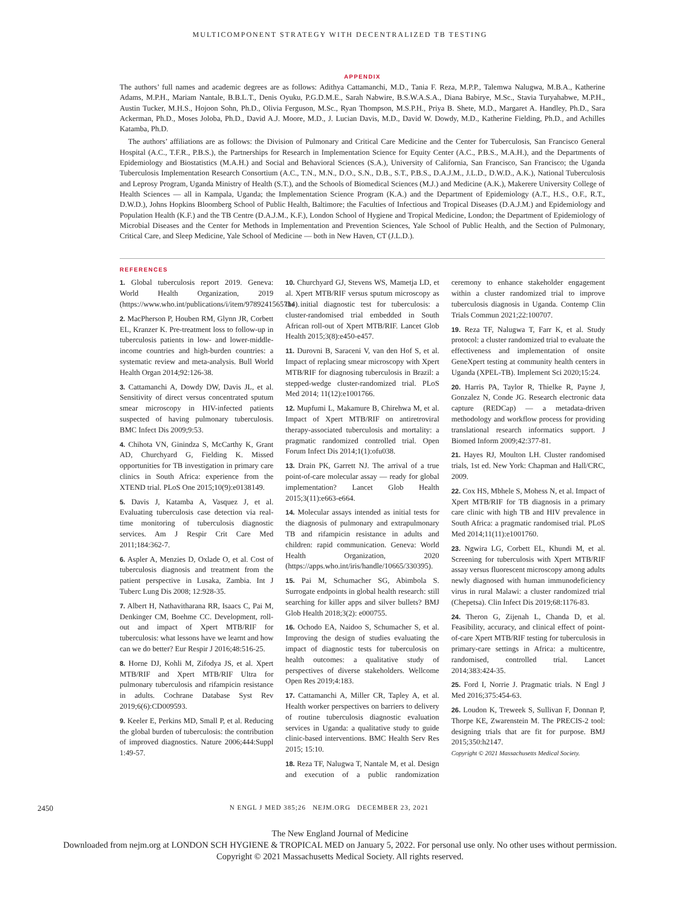MULTICOMPONENT STRATEGY WITH DECENTRALIZED TB TESTING
APPENDIX
The authors’ full names and academic degrees are as follows: Adithya Cattamanchi, M.D., Tania F. Reza, M.P.P., Talemwa Nalugwa, M.B.A., Katherine Adams, M.P.H., Mariam Nantale, B.B.L.T., Denis Oyuku, P.G.D.M.E., Sarah Nabwire, B.S.W.A.S.A., Diana Babirye, M.Sc., Stavia Turyahabwe, M.P.H., Austin Tucker, M.H.S., Hojoon Sohn, Ph.D., Olivia Ferguson, M.Sc., Ryan Thompson, M.S.P.H., Priya B. Shete, M.D., Margaret A. Handley, Ph.D., Sara Ackerman, Ph.D., Moses Joloba, Ph.D., David A.J. Moore, M.D., J. Lucian Davis, M.D., David W. Dowdy, M.D., Katherine Fielding, Ph.D., and Achilles Katamba, Ph.D.
The authors’ affiliations are as follows: the Division of Pulmonary and Critical Care Medicine and the Center for Tuberculosis, San Francisco General Hospital (A.C., T.F.R., P.B.S.), the Partnerships for Research in Implementation Science for Equity Center (A.C., P.B.S., M.A.H.), and the Departments of Epidemiology and Biostatistics (M.A.H.) and Social and Behavioral Sciences (S.A.), University of California, San Francisco, San Francisco; the Uganda Tuberculosis Implementation Research Consortium (A.C., T.N., M.N., D.O., S.N., D.B., S.T., P.B.S., D.A.J.M., J.L.D., D.W.D., A.K.), National Tuberculosis and Leprosy Program, Uganda Ministry of Health (S.T.), and the Schools of Biomedical Sciences (M.J.) and Medicine (A.K.), Makerere University College of Health Sciences — all in Kampala, Uganda; the Implementation Science Program (K.A.) and the Department of Epidemiology (A.T., H.S., O.F., R.T., D.W.D.), Johns Hopkins Bloomberg School of Public Health, Baltimore; the Faculties of Infectious and Tropical Diseases (D.A.J.M.) and Epidemiology and Population Health (K.F.) and the TB Centre (D.A.J.M., K.F.), London School of Hygiene and Tropical Medicine, London; the Department of Epidemiology of Microbial Diseases and the Center for Methods in Implementation and Prevention Sciences, Yale School of Public Health, and the Section of Pulmonary, Critical Care, and Sleep Medicine, Yale School of Medicine — both in New Haven, CT (J.L.D.).
REFERENCES
1. Global tuberculosis report 2019. Geneva: World Health Organization, 2019 (https://www.who.int/publications/i/item/9789241565714).
2. MacPherson P, Houben RM, Glynn JR, Corbett EL, Kranzer K. Pre-treatment loss to follow-up in tuberculosis patients in low- and lower-middle-income countries and high-burden countries: a systematic review and meta-analysis. Bull World Health Organ 2014;92:126-38.
3. Cattamanchi A, Dowdy DW, Davis JL, et al. Sensitivity of direct versus concentrated sputum smear microscopy in HIV-infected patients suspected of having pulmonary tuberculosis. BMC Infect Dis 2009;9:53.
4. Chihota VN, Ginindza S, McCarthy K, Grant AD, Churchyard G, Fielding K. Missed opportunities for TB investigation in primary care clinics in South Africa: experience from the XTEND trial. PLoS One 2015;10(9):e0138149.
5. Davis J, Katamba A, Vasquez J, et al. Evaluating tuberculosis case detection via real-time monitoring of tuberculosis diagnostic services. Am J Respir Crit Care Med 2011;184:362-7.
6. Aspler A, Menzies D, Oxlade O, et al. Cost of tuberculosis diagnosis and treatment from the patient perspective in Lusaka, Zambia. Int J Tuberc Lung Dis 2008; 12:928-35.
7. Albert H, Nathavitharana RR, Isaacs C, Pai M, Denkinger CM, Boehme CC. Development, roll-out and impact of Xpert MTB/RIF for tuberculosis: what lessons have we learnt and how can we do better? Eur Respir J 2016;48:516-25.
8. Horne DJ, Kohli M, Zifodya JS, et al. Xpert MTB/RIF and Xpert MTB/RIF Ultra for pulmonary tuberculosis and rifampicin resistance in adults. Cochrane Database Syst Rev 2019;6(6):CD009593.
9. Keeler E, Perkins MD, Small P, et al. Reducing the global burden of tuberculosis: the contribution of improved diagnostics. Nature 2006;444:Suppl 1:49-57.
10. Churchyard GJ, Stevens WS, Mametja LD, et al. Xpert MTB/RIF versus sputum microscopy as the initial diagnostic test for tuberculosis: a cluster-randomised trial embedded in South African roll-out of Xpert MTB/RIF. Lancet Glob Health 2015;3(8):e450-e457.
11. Durovni B, Saraceni V, van den Hof S, et al. Impact of replacing smear microscopy with Xpert MTB/RIF for diagnosing tuberculosis in Brazil: a stepped-wedge cluster-randomized trial. PLoS Med 2014; 11(12):e1001766.
12. Mupfumi L, Makamure B, Chirehwa M, et al. Impact of Xpert MTB/RIF on antiretroviral therapy-associated tuberculosis and mortality: a pragmatic randomized controlled trial. Open Forum Infect Dis 2014;1(1):ofu038.
13. Drain PK, Garrett NJ. The arrival of a true point-of-care molecular assay — ready for global implementation? Lancet Glob Health 2015;3(11):e663-e664.
14. Molecular assays intended as initial tests for the diagnosis of pulmonary and extrapulmonary TB and rifampicin resistance in adults and children: rapid communication. Geneva: World Health Organization, 2020 (https://apps.who.int/iris/handle/10665/330395).
15. Pai M, Schumacher SG, Abimbola S. Surrogate endpoints in global health research: still searching for killer apps and silver bullets? BMJ Glob Health 2018;3(2): e000755.
16. Ochodo EA, Naidoo S, Schumacher S, et al. Improving the design of studies evaluating the impact of diagnostic tests for tuberculosis on health outcomes: a qualitative study of perspectives of diverse stakeholders. Wellcome Open Res 2019;4:183.
17. Cattamanchi A, Miller CR, Tapley A, et al. Health worker perspectives on barriers to delivery of routine tuberculosis diagnostic evaluation services in Uganda: a qualitative study to guide clinic-based interventions. BMC Health Serv Res 2015; 15:10.
18. Reza TF, Nalugwa T, Nantale M, et al. Design and execution of a public randomization ceremony to enhance stakeholder engagement within a cluster randomized trial to improve tuberculosis diagnosis in Uganda. Contemp Clin Trials Commun 2021;22:100707.
19. Reza TF, Nalugwa T, Farr K, et al. Study protocol: a cluster randomized trial to evaluate the effectiveness and implementation of onsite GeneXpert testing at community health centers in Uganda (XPEL-TB). Implement Sci 2020;15:24.
20. Harris PA, Taylor R, Thielke R, Payne J, Gonzalez N, Conde JG. Research electronic data capture (REDCap) — a metadata-driven methodology and workflow process for providing translational research informatics support. J Biomed Inform 2009;42:377-81.
21. Hayes RJ, Moulton LH. Cluster randomised trials, 1st ed. New York: Chapman and Hall/CRC, 2009.
22. Cox HS, Mbhele S, Mohess N, et al. Impact of Xpert MTB/RIF for TB diagnosis in a primary care clinic with high TB and HIV prevalence in South Africa: a pragmatic randomised trial. PLoS Med 2014;11(11):e1001760.
23. Ngwira LG, Corbett EL, Khundi M, et al. Screening for tuberculosis with Xpert MTB/RIF assay versus fluorescent microscopy among adults newly diagnosed with human immunodeficiency virus in rural Malawi: a cluster randomized trial (Chepetsa). Clin Infect Dis 2019;68:1176-83.
24. Theron G, Zijenah L, Chanda D, et al. Feasibility, accuracy, and clinical effect of point-of-care Xpert MTB/RIF testing for tuberculosis in primary-care settings in Africa: a multicentre, randomised, controlled trial. Lancet 2014;383:424-35.
25. Ford I, Norrie J. Pragmatic trials. N Engl J Med 2016;375:454-63.
26. Loudon K, Treweek S, Sullivan F, Donnan P, Thorpe KE, Zwarenstein M. The PRECIS-2 tool: designing trials that are fit for purpose. BMJ 2015;350:h2147.
Copyright © 2021 Massachusetts Medical Society.
2450 N ENGL J MED 385;26 NEJM.ORG DECEMBER 23, 2021
The New England Journal of Medicine
Downloaded from nejm.org at LONDON SCH HYGIENE & TROPICAL MED on January 5, 2022. For personal use only. No other uses without permission.
Copyright © 2021 Massachusetts Medical Society. All rights reserved.